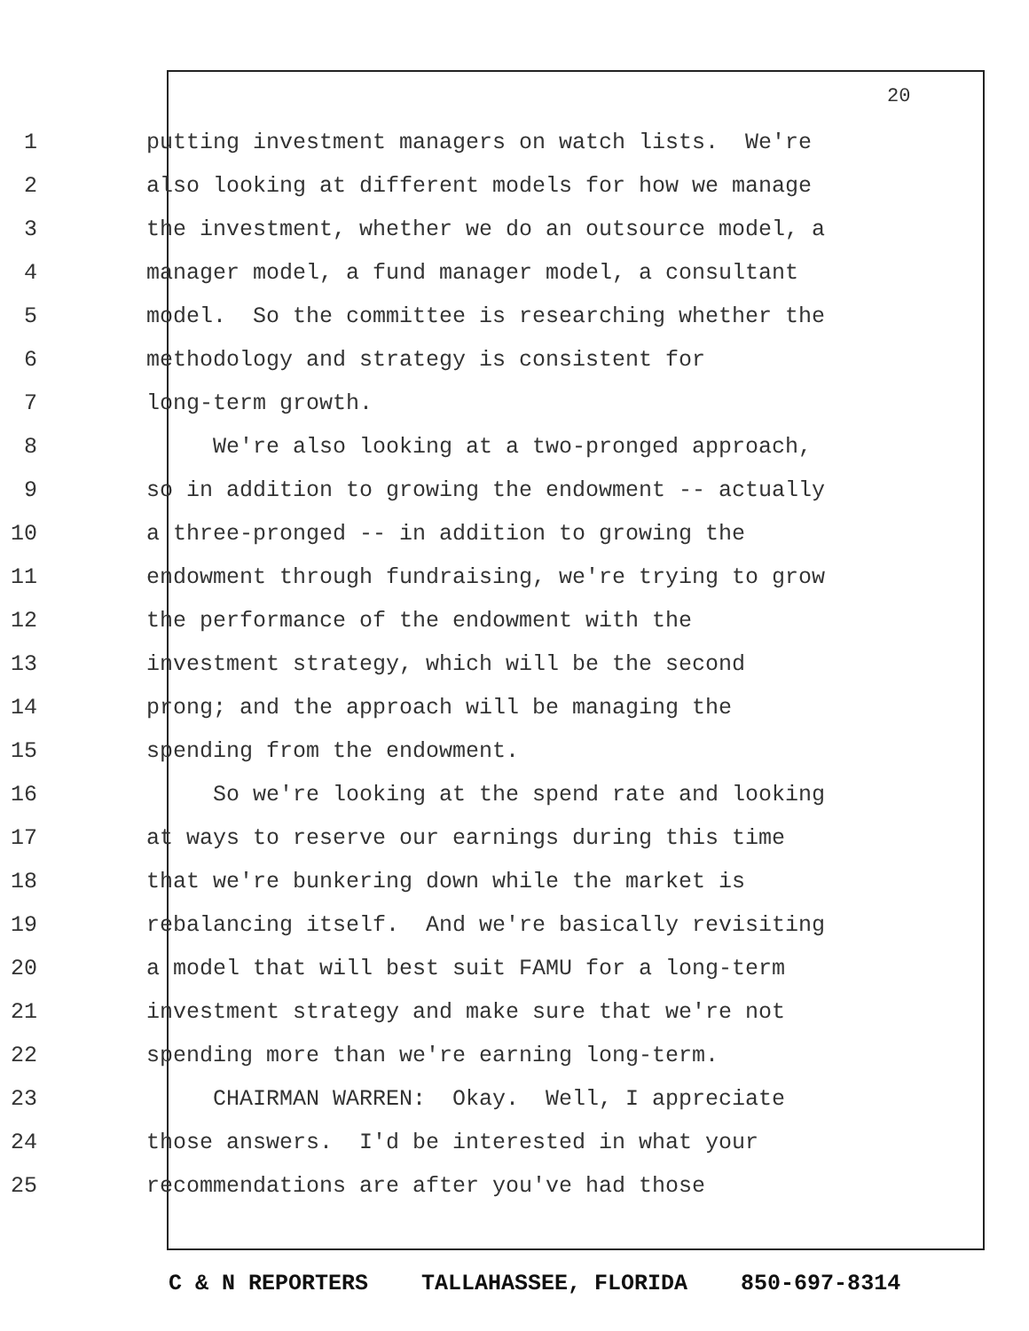20
1 putting investment managers on watch lists. We're
2 also looking at different models for how we manage
3 the investment, whether we do an outsource model, a
4 manager model, a fund manager model, a consultant
5 model. So the committee is researching whether the
6 methodology and strategy is consistent for
7 long-term growth.
8 We're also looking at a two-pronged approach,
9 so in addition to growing the endowment -- actually
10 a three-pronged -- in addition to growing the
11 endowment through fundraising, we're trying to grow
12 the performance of the endowment with the
13 investment strategy, which will be the second
14 prong; and the approach will be managing the
15 spending from the endowment.
16 So we're looking at the spend rate and looking
17 at ways to reserve our earnings during this time
18 that we're bunkering down while the market is
19 rebalancing itself. And we're basically revisiting
20 a model that will best suit FAMU for a long-term
21 investment strategy and make sure that we're not
22 spending more than we're earning long-term.
23 CHAIRMAN WARREN: Okay. Well, I appreciate
24 those answers. I'd be interested in what your
25 recommendations are after you've had those
C & N REPORTERS TALLAHASSEE, FLORIDA 850-697-8314